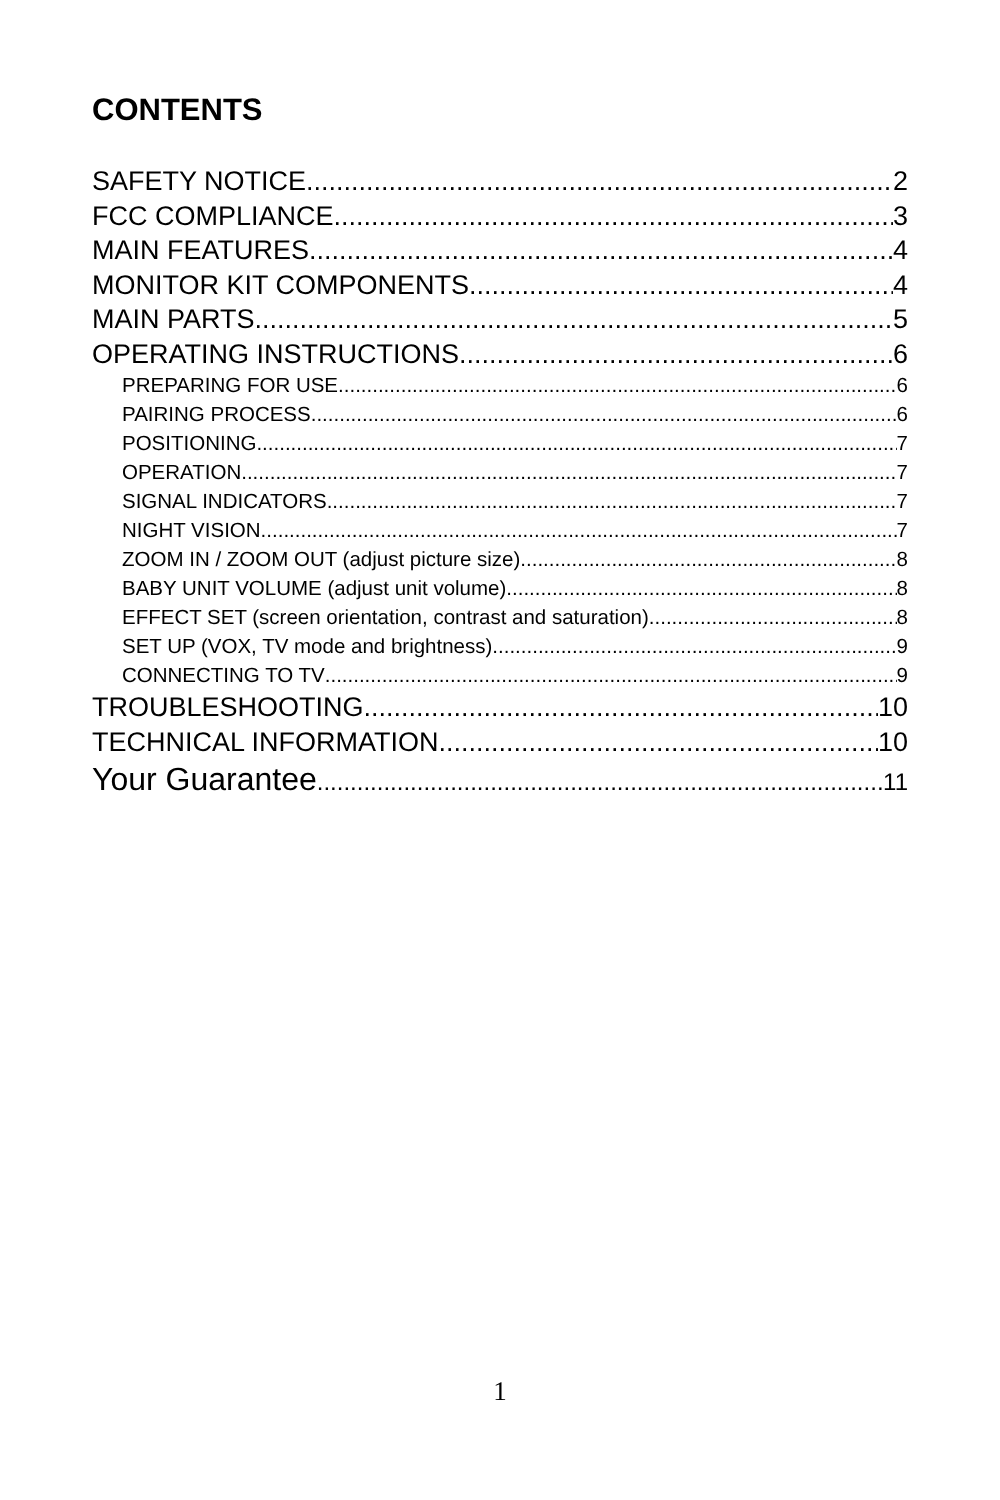CONTENTS
SAFETY NOTICE 2
FCC COMPLIANCE 3
MAIN FEATURES 4
MONITOR KIT COMPONENTS 4
MAIN PARTS 5
OPERATING INSTRUCTIONS 6
PREPARING FOR USE 6
PAIRING PROCESS 6
POSITIONING 7
OPERATION 7
SIGNAL INDICATORS 7
NIGHT VISION 7
ZOOM IN / ZOOM OUT (adjust picture size) 8
BABY UNIT VOLUME (adjust unit volume) 8
EFFECT SET (screen orientation, contrast and saturation) 8
SET UP (VOX, TV mode and brightness) 9
CONNECTING TO TV 9
TROUBLESHOOTING 10
TECHNICAL INFORMATION 10
Your Guarantee 11
1